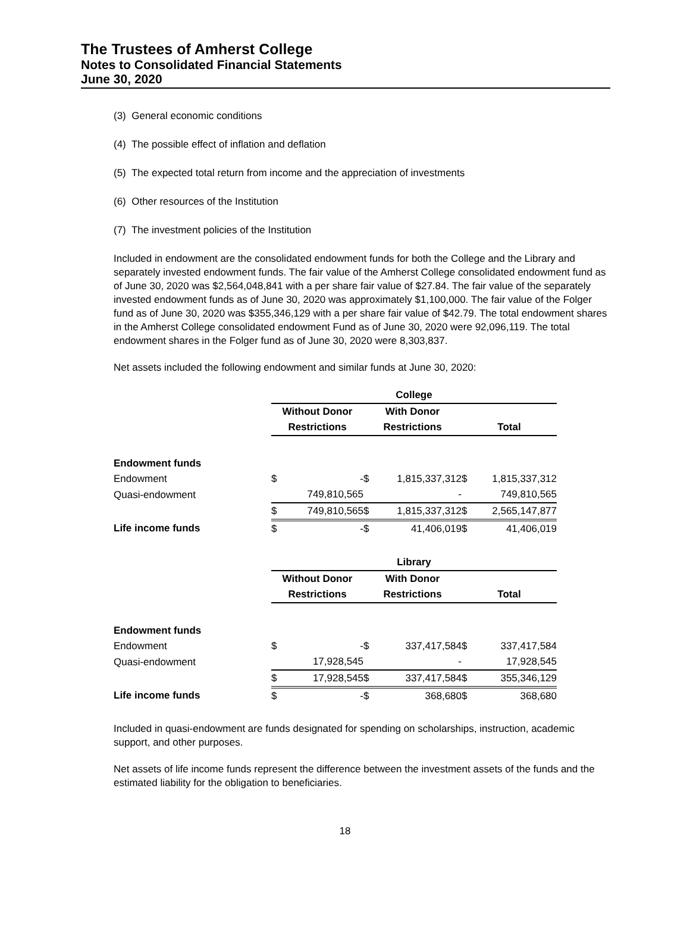The Trustees of Amherst College
Notes to Consolidated Financial Statements
June 30, 2020
(3) General economic conditions
(4) The possible effect of inflation and deflation
(5) The expected total return from income and the appreciation of investments
(6) Other resources of the Institution
(7) The investment policies of the Institution
Included in endowment are the consolidated endowment funds for both the College and the Library and separately invested endowment funds. The fair value of the Amherst College consolidated endowment fund as of June 30, 2020 was $2,564,048,841 with a per share fair value of $27.84. The fair value of the separately invested endowment funds as of June 30, 2020 was approximately $1,100,000. The fair value of the Folger fund as of June 30, 2020 was $355,346,129 with a per share fair value of $42.79. The total endowment shares in the Amherst College consolidated endowment Fund as of June 30, 2020 were 92,096,119. The total endowment shares in the Folger fund as of June 30, 2020 were 8,303,837.
Net assets included the following endowment and similar funds at June 30, 2020:
| | College | | | | | |
| | Without Donor | | With Donor | | | |
| | Restrictions | | Restrictions | | Total | |
| Endowment funds | | | | | | |
| Endowment | $ | - | $ | 1,815,337,312 | $ | 1,815,337,312 |
| Quasi-endowment | | 749,810,565 | | - | | 749,810,565 |
| | $ | 749,810,565 | $ | 1,815,337,312 | $ | 2,565,147,877 |
| Life income funds | $ | - | $ | 41,406,019 | $ | 41,406,019 |
| | Library | | | | | |
| | Without Donor | | With Donor | | | |
| | Restrictions | | Restrictions | | Total | |
| Endowment funds | | | | | | |
| Endowment | $ | - | $ | 337,417,584 | $ | 337,417,584 |
| Quasi-endowment | | 17,928,545 | | - | | 17,928,545 |
| | $ | 17,928,545 | $ | 337,417,584 | $ | 355,346,129 |
| Life income funds | $ | - | $ | 368,680 | $ | 368,680 |
Included in quasi-endowment are funds designated for spending on scholarships, instruction, academic support, and other purposes.
Net assets of life income funds represent the difference between the investment assets of the funds and the estimated liability for the obligation to beneficiaries.
18